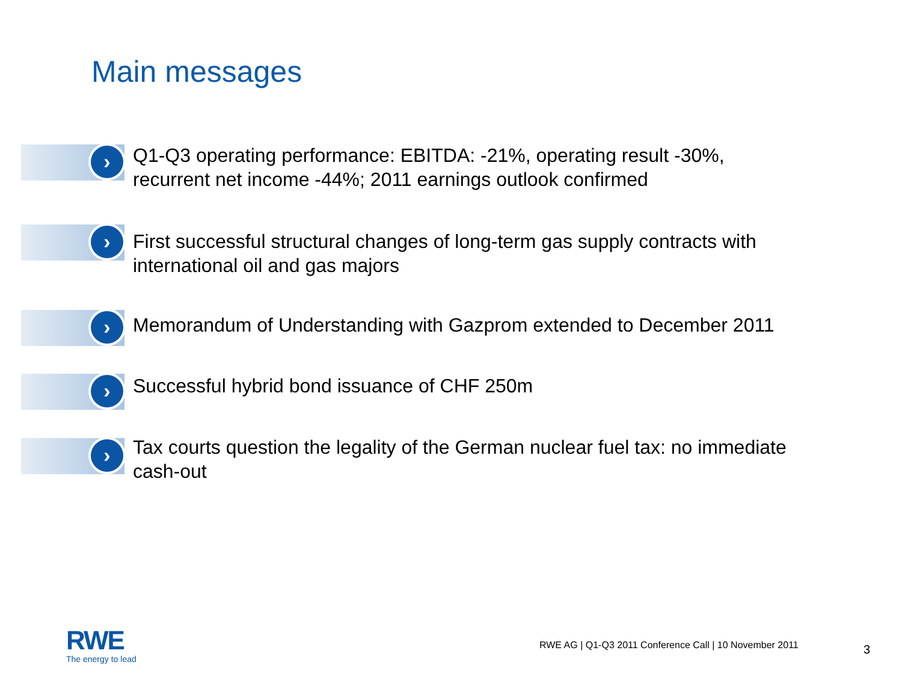Main messages
›
Q1-Q3 operating performance: EBITDA: -21%, operating result -30%,
recurrent net income -44%; 2011 earnings outlook confirmed
›
First successful structural changes of long-term gas supply contracts with
international oil and gas majors
›
Memorandum of Understanding with Gazprom extended to December 2011
›
Successful hybrid bond issuance of CHF 250m
›
Tax courts question the legality of the German nuclear fuel tax: no immediate
cash-out
RWE
The energy to lead
RWE AG | Q1-Q3 2011 Conference Call | 10 November 2011
3